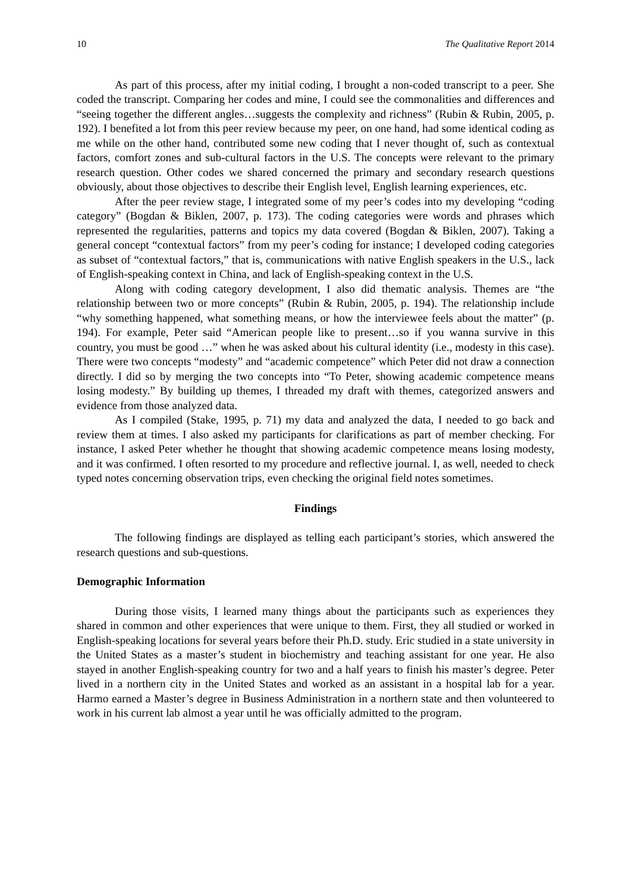10 The Qualitative Report 2014
As part of this process, after my initial coding, I brought a non-coded transcript to a peer. She coded the transcript. Comparing her codes and mine, I could see the commonalities and differences and “seeing together the different angles…suggests the complexity and richness” (Rubin & Rubin, 2005, p. 192). I benefited a lot from this peer review because my peer, on one hand, had some identical coding as me while on the other hand, contributed some new coding that I never thought of, such as contextual factors, comfort zones and sub-cultural factors in the U.S. The concepts were relevant to the primary research question. Other codes we shared concerned the primary and secondary research questions obviously, about those objectives to describe their English level, English learning experiences, etc.
After the peer review stage, I integrated some of my peer’s codes into my developing “coding category” (Bogdan & Biklen, 2007, p. 173). The coding categories were words and phrases which represented the regularities, patterns and topics my data covered (Bogdan & Biklen, 2007). Taking a general concept “contextual factors” from my peer’s coding for instance; I developed coding categories as subset of “contextual factors,” that is, communications with native English speakers in the U.S., lack of English-speaking context in China, and lack of English-speaking context in the U.S.
Along with coding category development, I also did thematic analysis. Themes are “the relationship between two or more concepts” (Rubin & Rubin, 2005, p. 194). The relationship include “why something happened, what something means, or how the interviewee feels about the matter” (p. 194). For example, Peter said “American people like to present…so if you wanna survive in this country, you must be good …” when he was asked about his cultural identity (i.e., modesty in this case). There were two concepts “modesty” and “academic competence” which Peter did not draw a connection directly. I did so by merging the two concepts into “To Peter, showing academic competence means losing modesty.” By building up themes, I threaded my draft with themes, categorized answers and evidence from those analyzed data.
As I compiled (Stake, 1995, p. 71) my data and analyzed the data, I needed to go back and review them at times. I also asked my participants for clarifications as part of member checking. For instance, I asked Peter whether he thought that showing academic competence means losing modesty, and it was confirmed. I often resorted to my procedure and reflective journal. I, as well, needed to check typed notes concerning observation trips, even checking the original field notes sometimes.
Findings
The following findings are displayed as telling each participant’s stories, which answered the research questions and sub-questions.
Demographic Information
During those visits, I learned many things about the participants such as experiences they shared in common and other experiences that were unique to them. First, they all studied or worked in English-speaking locations for several years before their Ph.D. study. Eric studied in a state university in the United States as a master’s student in biochemistry and teaching assistant for one year. He also stayed in another English-speaking country for two and a half years to finish his master’s degree. Peter lived in a northern city in the United States and worked as an assistant in a hospital lab for a year. Harmo earned a Master’s degree in Business Administration in a northern state and then volunteered to work in his current lab almost a year until he was officially admitted to the program.